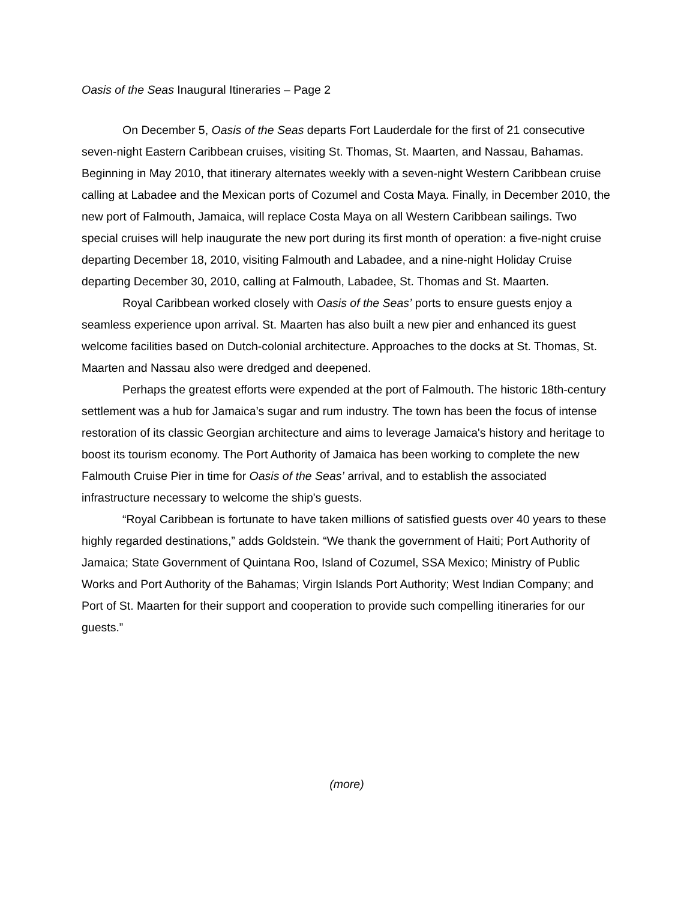Oasis of the Seas Inaugural Itineraries – Page 2
On December 5, Oasis of the Seas departs Fort Lauderdale for the first of 21 consecutive seven-night Eastern Caribbean cruises, visiting St. Thomas, St. Maarten, and Nassau, Bahamas. Beginning in May 2010, that itinerary alternates weekly with a seven-night Western Caribbean cruise calling at Labadee and the Mexican ports of Cozumel and Costa Maya. Finally, in December 2010, the new port of Falmouth, Jamaica, will replace Costa Maya on all Western Caribbean sailings. Two special cruises will help inaugurate the new port during its first month of operation: a five-night cruise departing December 18, 2010, visiting Falmouth and Labadee, and a nine-night Holiday Cruise departing December 30, 2010, calling at Falmouth, Labadee, St. Thomas and St. Maarten.
Royal Caribbean worked closely with Oasis of the Seas’ ports to ensure guests enjoy a seamless experience upon arrival. St. Maarten has also built a new pier and enhanced its guest welcome facilities based on Dutch-colonial architecture. Approaches to the docks at St. Thomas, St. Maarten and Nassau also were dredged and deepened.
Perhaps the greatest efforts were expended at the port of Falmouth. The historic 18th-century settlement was a hub for Jamaica’s sugar and rum industry. The town has been the focus of intense restoration of its classic Georgian architecture and aims to leverage Jamaica's history and heritage to boost its tourism economy. The Port Authority of Jamaica has been working to complete the new Falmouth Cruise Pier in time for Oasis of the Seas’ arrival, and to establish the associated infrastructure necessary to welcome the ship's guests.
“Royal Caribbean is fortunate to have taken millions of satisfied guests over 40 years to these highly regarded destinations,” adds Goldstein. “We thank the government of Haiti; Port Authority of Jamaica; State Government of Quintana Roo, Island of Cozumel, SSA Mexico; Ministry of Public Works and Port Authority of the Bahamas; Virgin Islands Port Authority; West Indian Company; and Port of St. Maarten for their support and cooperation to provide such compelling itineraries for our guests.”
(more)